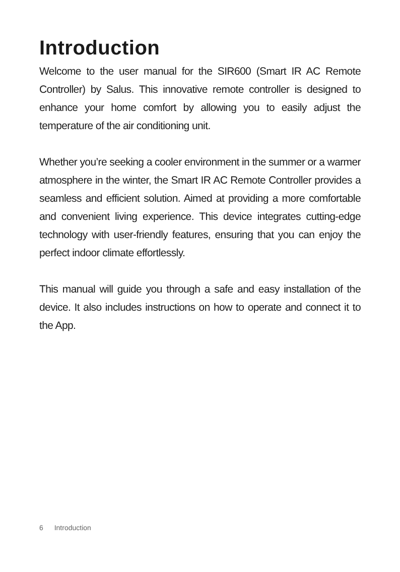Introduction
Welcome to the user manual for the SIR600 (Smart IR AC Remote Controller) by Salus. This innovative remote controller is designed to enhance your home comfort by allowing you to easily adjust the temperature of the air conditioning unit.
Whether you’re seeking a cooler environment in the summer or a warmer atmosphere in the winter, the Smart IR AC Remote Controller provides a seamless and efficient solution. Aimed at providing a more comfortable and convenient living experience. This device integrates cutting-edge technology with user-friendly features, ensuring that you can enjoy the perfect indoor climate effortlessly.
This manual will guide you through a safe and easy installation of the device. It also includes instructions on how to operate and connect it to the App.
6 Introduction